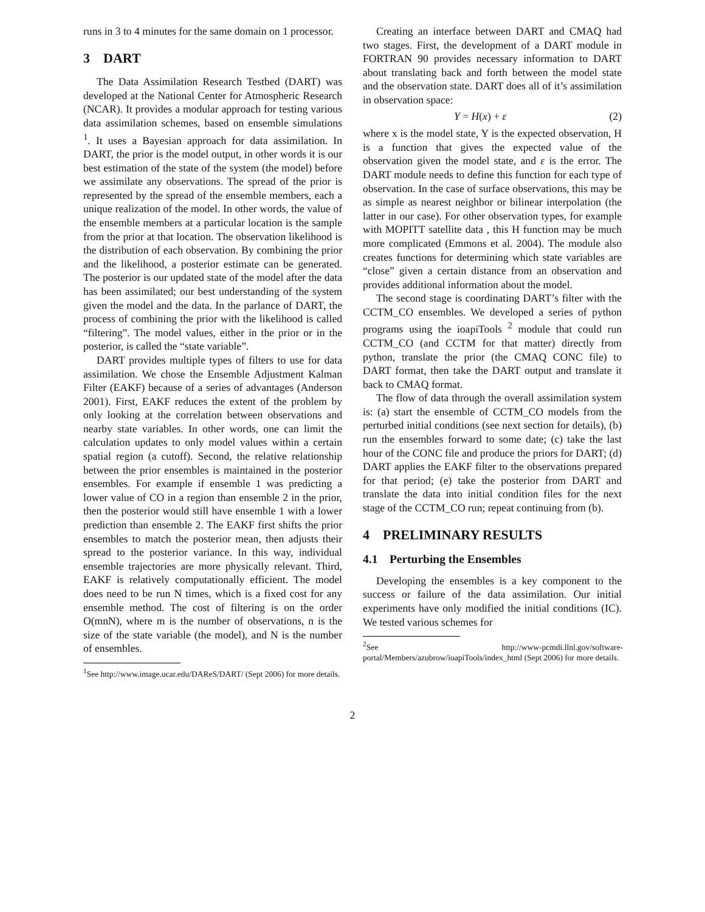runs in 3 to 4 minutes for the same domain on 1 processor.
3 DART
The Data Assimilation Research Testbed (DART) was developed at the National Center for Atmospheric Research (NCAR). It provides a modular approach for testing various data assimilation schemes, based on ensemble simulations <sup>1</sup>. It uses a Bayesian approach for data assimilation. In DART, the prior is the model output, in other words it is our best estimation of the state of the system (the model) before we assimilate any observations. The spread of the prior is represented by the spread of the ensemble members, each a unique realization of the model. In other words, the value of the ensemble members at a particular location is the sample from the prior at that location. The observation likelihood is the distribution of each observation. By combining the prior and the likelihood, a posterior estimate can be generated. The posterior is our updated state of the model after the data has been assimilated; our best understanding of the system given the model and the data. In the parlance of DART, the process of combining the prior with the likelihood is called “filtering”. The model values, either in the prior or in the posterior, is called the “state variable”.
DART provides multiple types of filters to use for data assimilation. We chose the Ensemble Adjustment Kalman Filter (EAKF) because of a series of advantages (Anderson 2001). First, EAKF reduces the extent of the problem by only looking at the correlation between observations and nearby state variables. In other words, one can limit the calculation updates to only model values within a certain spatial region (a cutoff). Second, the relative relationship between the prior ensembles is maintained in the posterior ensembles. For example if ensemble 1 was predicting a lower value of CO in a region than ensemble 2 in the prior, then the posterior would still have ensemble 1 with a lower prediction than ensemble 2. The EAKF first shifts the prior ensembles to match the posterior mean, then adjusts their spread to the posterior variance. In this way, individual ensemble trajectories are more physically relevant. Third, EAKF is relatively computationally efficient. The model does need to be run N times, which is a fixed cost for any ensemble method. The cost of filtering is on the order O(mnN), where m is the number of observations, n is the size of the state variable (the model), and N is the number of ensembles.
<sup>1</sup> See http://www.image.ucar.edu/DAReS/DART/ (Sept 2006) for more details.
Creating an interface between DART and CMAQ had two stages. First, the development of a DART module in FORTRAN 90 provides necessary information to DART about translating back and forth between the model state and the observation state. DART does all of it’s assimilation in observation space:
Y = H(x) + ε (2)
where x is the model state, Y is the expected observation, H is a function that gives the expected value of the observation given the model state, and ε is the error. The DART module needs to define this function for each type of observation. In the case of surface observations, this may be as simple as nearest neighbor or bilinear interpolation (the latter in our case). For other observation types, for example with MOPITT satellite data , this H function may be much more complicated (Emmons et al. 2004). The module also creates functions for determining which state variables are “close” given a certain distance from an observation and provides additional information about the model.
The second stage is coordinating DART’s filter with the CCTM_CO ensembles. We developed a series of python programs using the ioapiTools <sup>2</sup> module that could run CCTM_CO (and CCTM for that matter) directly from python, translate the prior (the CMAQ CONC file) to DART format, then take the DART output and translate it back to CMAQ format.
The flow of data through the overall assimilation system is: (a) start the ensemble of CCTM_CO models from the perturbed initial conditions (see next section for details), (b) run the ensembles forward to some date; (c) take the last hour of the CONC file and produce the priors for DART; (d) DART applies the EAKF filter to the observations prepared for that period; (e) take the posterior from DART and translate the data into initial condition files for the next stage of the CCTM_CO run; repeat continuing from (b).
4 PRELIMINARY RESULTS
4.1 Perturbing the Ensembles
Developing the ensembles is a key component to the success or failure of the data assimilation. Our initial experiments have only modified the initial conditions (IC). We tested various schemes for
<sup>2</sup> See http://www-pcmdi.llnl.gov/software-portal/Members/azubrow/ioapiTools/index_html (Sept 2006) for more details.
2